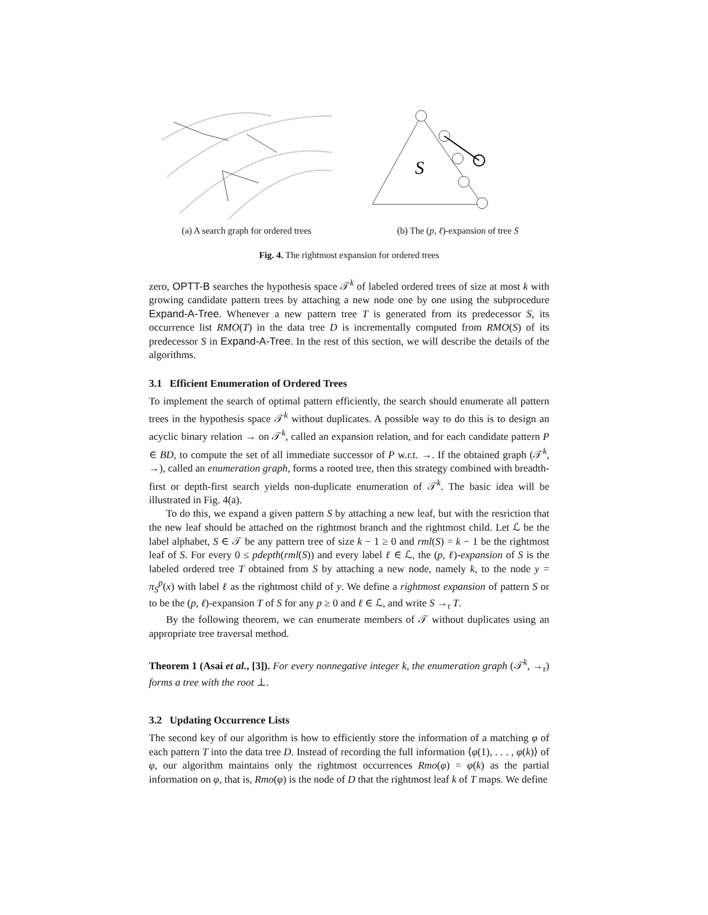(a) A search graph for ordered trees
S
(b) The (p, ℓ)-expansion of tree S
Fig. 4. The rightmost expansion for ordered trees
zero, OPTT-B searches the hypothesis space 𝒯<sup>k</sup> of labeled ordered trees of size at most k with growing candidate pattern trees by attaching a new node one by one using the subprocedure Expand-A-Tree. Whenever a new pattern tree T is generated from its predecessor S, its occurrence list RMO(T) in the data tree D is incrementally computed from RMO(S) of its predecessor S in Expand-A-Tree. In the rest of this section, we will describe the details of the algorithms.
3.1 Efficient Enumeration of Ordered Trees
To implement the search of optimal pattern efficiently, the search should enumerate all pattern trees in the hypothesis space 𝒯<sup>k</sup> without duplicates. A possible way to do this is to design an acyclic binary relation → on 𝒯<sup>k</sup>, called an expansion relation, and for each candidate pattern P ∈ BD, to compute the set of all immediate successor of P w.r.t. →. If the obtained graph (𝒯<sup>k</sup>, →), called an enumeration graph, forms a rooted tree, then this strategy combined with breadth-first or depth-first search yields non-duplicate enumeration of 𝒯<sup>k</sup>. The basic idea will be illustrated in Fig. 4(a).
To do this, we expand a given pattern S by attaching a new leaf, but with the resriction that the new leaf should be attached on the rightmost branch and the rightmost child. Let ℒ be the label alphabet, S ∈ 𝒯 be any pattern tree of size k − 1 ≥ 0 and rml(S) = k − 1 be the rightmost leaf of S. For every 0 ≤ pdepth(rml(S)) and every label ℓ ∈ ℒ, the (p, ℓ)-expansion of S is the labeled ordered tree T obtained from S by attaching a new node, namely k, to the node y = π<sub>S</sub><sup>p</sup>(x) with label ℓ as the rightmost child of y. We define a rightmost expansion of pattern S or to be the (p, ℓ)-expansion T of S for any p ≥ 0 and ℓ ∈ ℒ, and write S →<sub>r</sub> T.
By the following theorem, we can enumerate members of 𝒯 without duplicates using an appropriate tree traversal method.
Theorem 1 (Asai et al., [3]). For every nonnegative integer k, the enumeration graph (𝒯<sup>k</sup>, →<sub>r</sub>) forms a tree with the root ⊥.
3.2 Updating Occurrence Lists
The second key of our algorithm is how to efficiently store the information of a matching φ of each pattern T into the data tree D. Instead of recording the full information ⟨φ(1), . . . , φ(k)⟩ of φ, our algorithm maintains only the rightmost occurrences Rmo(φ) = φ(k) as the partial information on φ, that is, Rmo(φ) is the node of D that the rightmost leaf k of T maps. We define